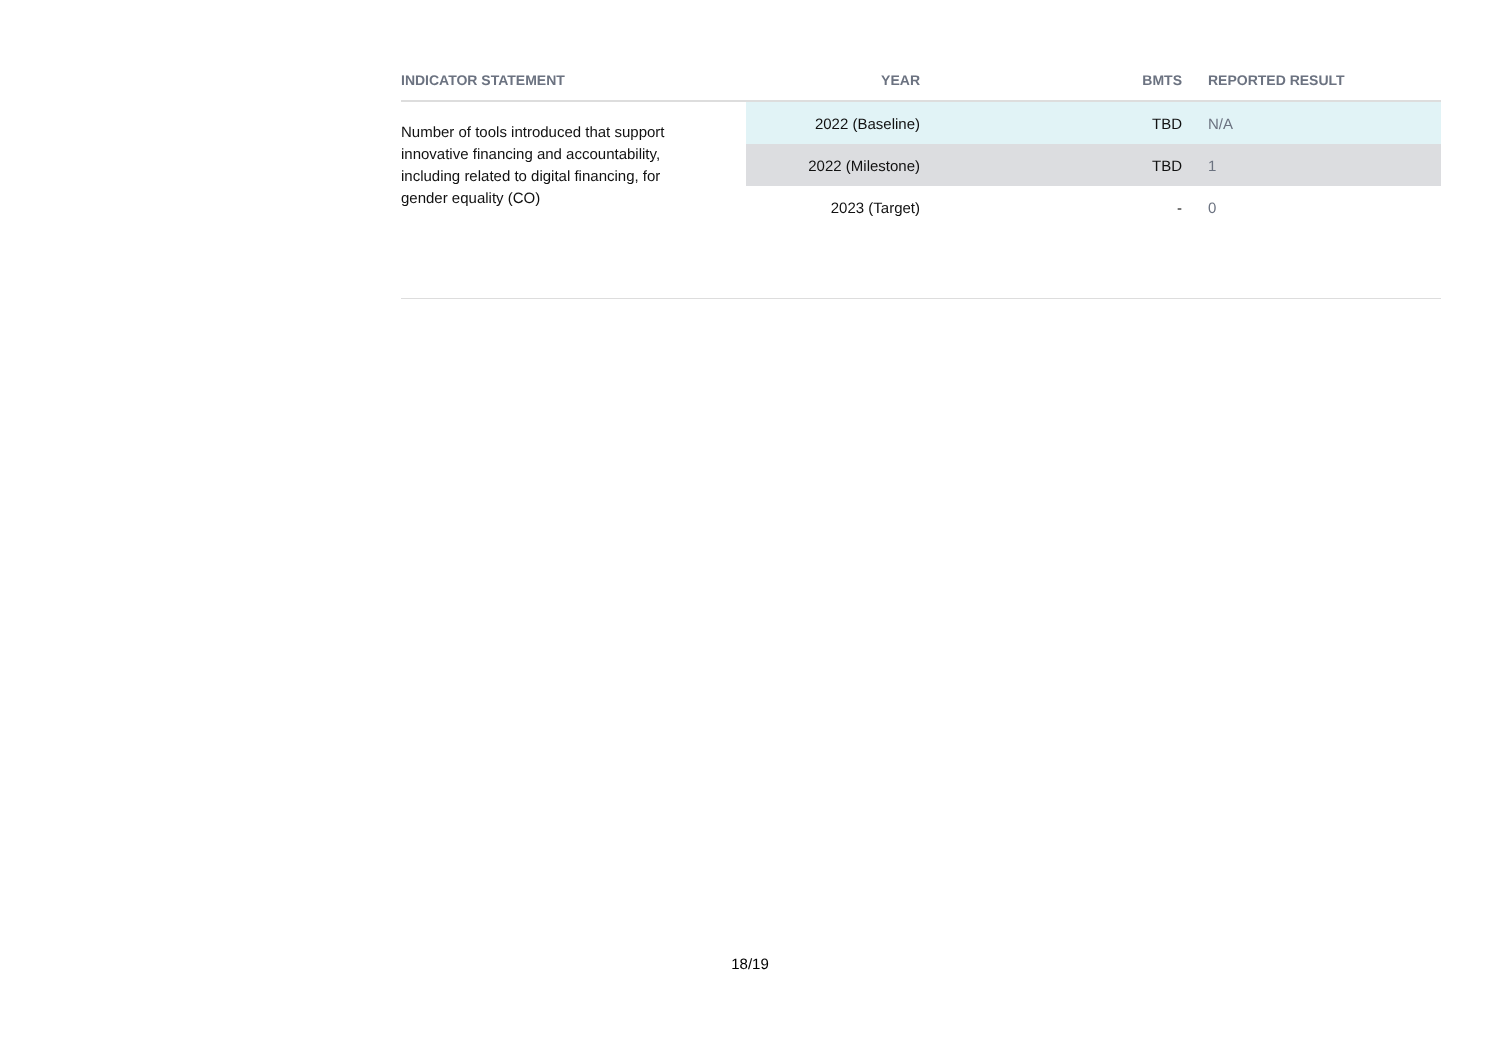| INDICATOR STATEMENT | YEAR | BMTS | REPORTED RESULT |
| --- | --- | --- | --- |
| Number of tools introduced that support innovative financing and accountability, including related to digital financing, for gender equality (CO) | 2022 (Baseline) | TBD | N/A |
| | 2022 (Milestone) | TBD | 1 |
| | 2023 (Target) | - | 0 |
18/19